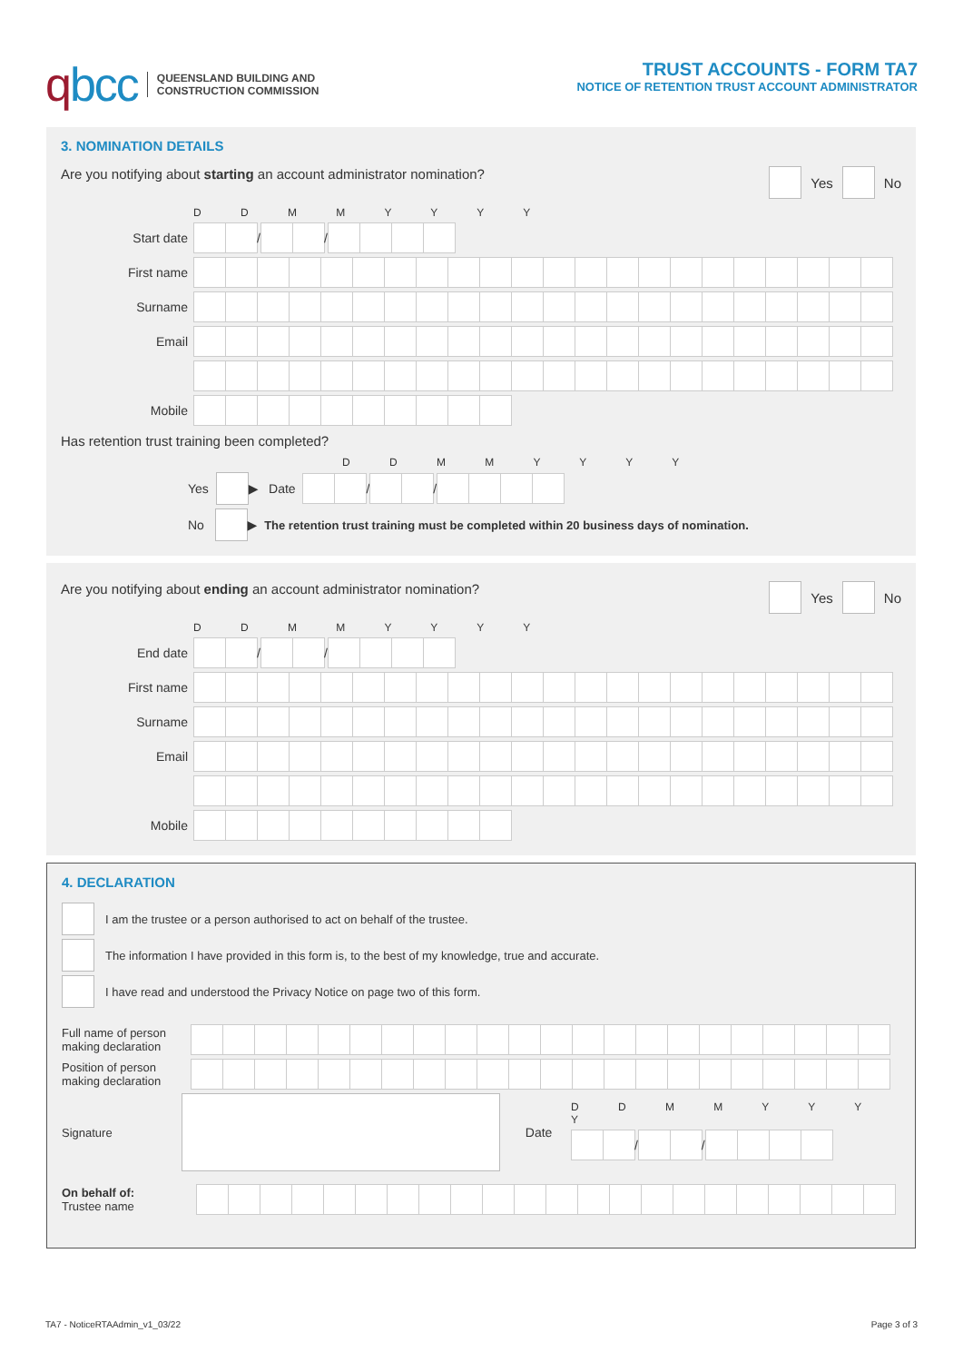qbcc
QUEENSLAND BUILDING AND
CONSTRUCTION COMMISSION
TRUST ACCOUNTS - FORM TA7
NOTICE OF RETENTION TRUST ACCOUNT ADMINISTRATOR
3. NOMINATION DETAILS
Are you notifying about starting an account administrator nomination?
Yes No
D D M M Y Y Y Y
Start date
/
/
First name
Surname
Email
Mobile
Has retention trust training been completed?
D D M M Y Y Y Y
Yes ▶ Date
/
/
No ▶ The retention trust training must be completed within 20 business days of nomination.
Are you notifying about ending an account administrator nomination?
Yes No
D D M M Y Y Y Y
End date
/
/
First name
Surname
Email
Mobile
4. DECLARATION
I am the trustee or a person authorised to act on behalf of the trustee.
The information I have provided in this form is, to the best of my knowledge, true and accurate.
I have read and understood the Privacy Notice on page two of this form.
Full name of person making declaration
Position of person making declaration
Signature Date
D D M M Y Y Y Y
/
/
On behalf of:
Trustee name
TA7 - NoticeRTAAdmin_v1_03/22 Page 3 of 3